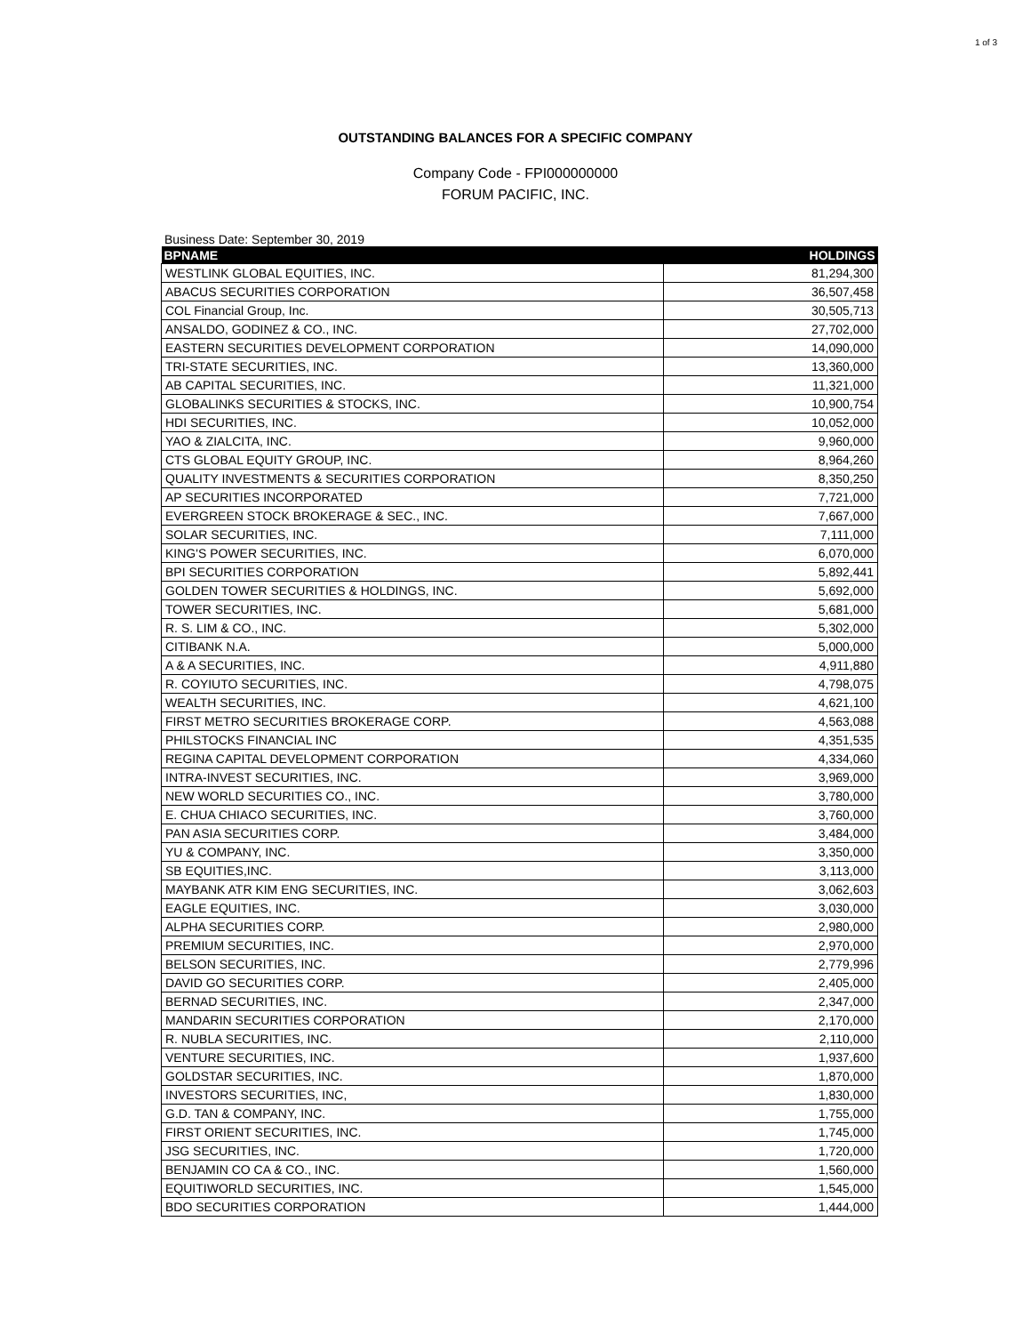1 of 3
OUTSTANDING BALANCES FOR A SPECIFIC COMPANY
Company Code - FPI000000000
FORUM PACIFIC, INC.
Business Date: September 30, 2019
| BPNAME | HOLDINGS |
| --- | --- |
| WESTLINK GLOBAL EQUITIES, INC. | 81,294,300 |
| ABACUS SECURITIES CORPORATION | 36,507,458 |
| COL Financial Group, Inc. | 30,505,713 |
| ANSALDO, GODINEZ & CO., INC. | 27,702,000 |
| EASTERN SECURITIES DEVELOPMENT CORPORATION | 14,090,000 |
| TRI-STATE SECURITIES, INC. | 13,360,000 |
| AB CAPITAL SECURITIES, INC. | 11,321,000 |
| GLOBALINKS SECURITIES & STOCKS, INC. | 10,900,754 |
| HDI SECURITIES, INC. | 10,052,000 |
| YAO & ZIALCITA, INC. | 9,960,000 |
| CTS GLOBAL EQUITY GROUP, INC. | 8,964,260 |
| QUALITY INVESTMENTS & SECURITIES CORPORATION | 8,350,250 |
| AP SECURITIES INCORPORATED | 7,721,000 |
| EVERGREEN STOCK BROKERAGE & SEC., INC. | 7,667,000 |
| SOLAR SECURITIES, INC. | 7,111,000 |
| KING'S POWER SECURITIES, INC. | 6,070,000 |
| BPI SECURITIES CORPORATION | 5,892,441 |
| GOLDEN TOWER SECURITIES & HOLDINGS, INC. | 5,692,000 |
| TOWER SECURITIES, INC. | 5,681,000 |
| R. S. LIM & CO., INC. | 5,302,000 |
| CITIBANK N.A. | 5,000,000 |
| A & A SECURITIES, INC. | 4,911,880 |
| R. COYIUTO SECURITIES, INC. | 4,798,075 |
| WEALTH SECURITIES, INC. | 4,621,100 |
| FIRST METRO SECURITIES BROKERAGE CORP. | 4,563,088 |
| PHILSTOCKS FINANCIAL INC | 4,351,535 |
| REGINA CAPITAL DEVELOPMENT CORPORATION | 4,334,060 |
| INTRA-INVEST SECURITIES, INC. | 3,969,000 |
| NEW WORLD SECURITIES CO., INC. | 3,780,000 |
| E. CHUA CHIACO SECURITIES, INC. | 3,760,000 |
| PAN ASIA SECURITIES CORP. | 3,484,000 |
| YU & COMPANY, INC. | 3,350,000 |
| SB EQUITIES,INC. | 3,113,000 |
| MAYBANK ATR KIM ENG SECURITIES, INC. | 3,062,603 |
| EAGLE EQUITIES, INC. | 3,030,000 |
| ALPHA SECURITIES CORP. | 2,980,000 |
| PREMIUM SECURITIES, INC. | 2,970,000 |
| BELSON SECURITIES, INC. | 2,779,996 |
| DAVID GO SECURITIES CORP. | 2,405,000 |
| BERNAD SECURITIES, INC. | 2,347,000 |
| MANDARIN SECURITIES CORPORATION | 2,170,000 |
| R. NUBLA SECURITIES, INC. | 2,110,000 |
| VENTURE SECURITIES, INC. | 1,937,600 |
| GOLDSTAR SECURITIES, INC. | 1,870,000 |
| INVESTORS SECURITIES, INC, | 1,830,000 |
| G.D. TAN & COMPANY, INC. | 1,755,000 |
| FIRST ORIENT SECURITIES, INC. | 1,745,000 |
| JSG SECURITIES, INC. | 1,720,000 |
| BENJAMIN CO CA & CO., INC. | 1,560,000 |
| EQUITIWORLD SECURITIES, INC. | 1,545,000 |
| BDO SECURITIES CORPORATION | 1,444,000 |